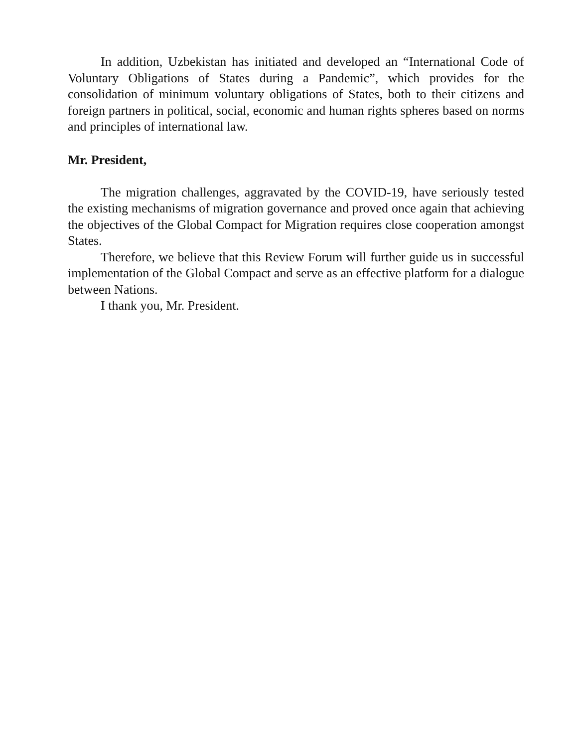In addition, Uzbekistan has initiated and developed an “International Code of Voluntary Obligations of States during a Pandemic”, which provides for the consolidation of minimum voluntary obligations of States, both to their citizens and foreign partners in political, social, economic and human rights spheres based on norms and principles of international law.
Mr. President,
The migration challenges, aggravated by the COVID-19, have seriously tested the existing mechanisms of migration governance and proved once again that achieving the objectives of the Global Compact for Migration requires close cooperation amongst States.
Therefore, we believe that this Review Forum will further guide us in successful implementation of the Global Compact and serve as an effective platform for a dialogue between Nations.
I thank you, Mr. President.